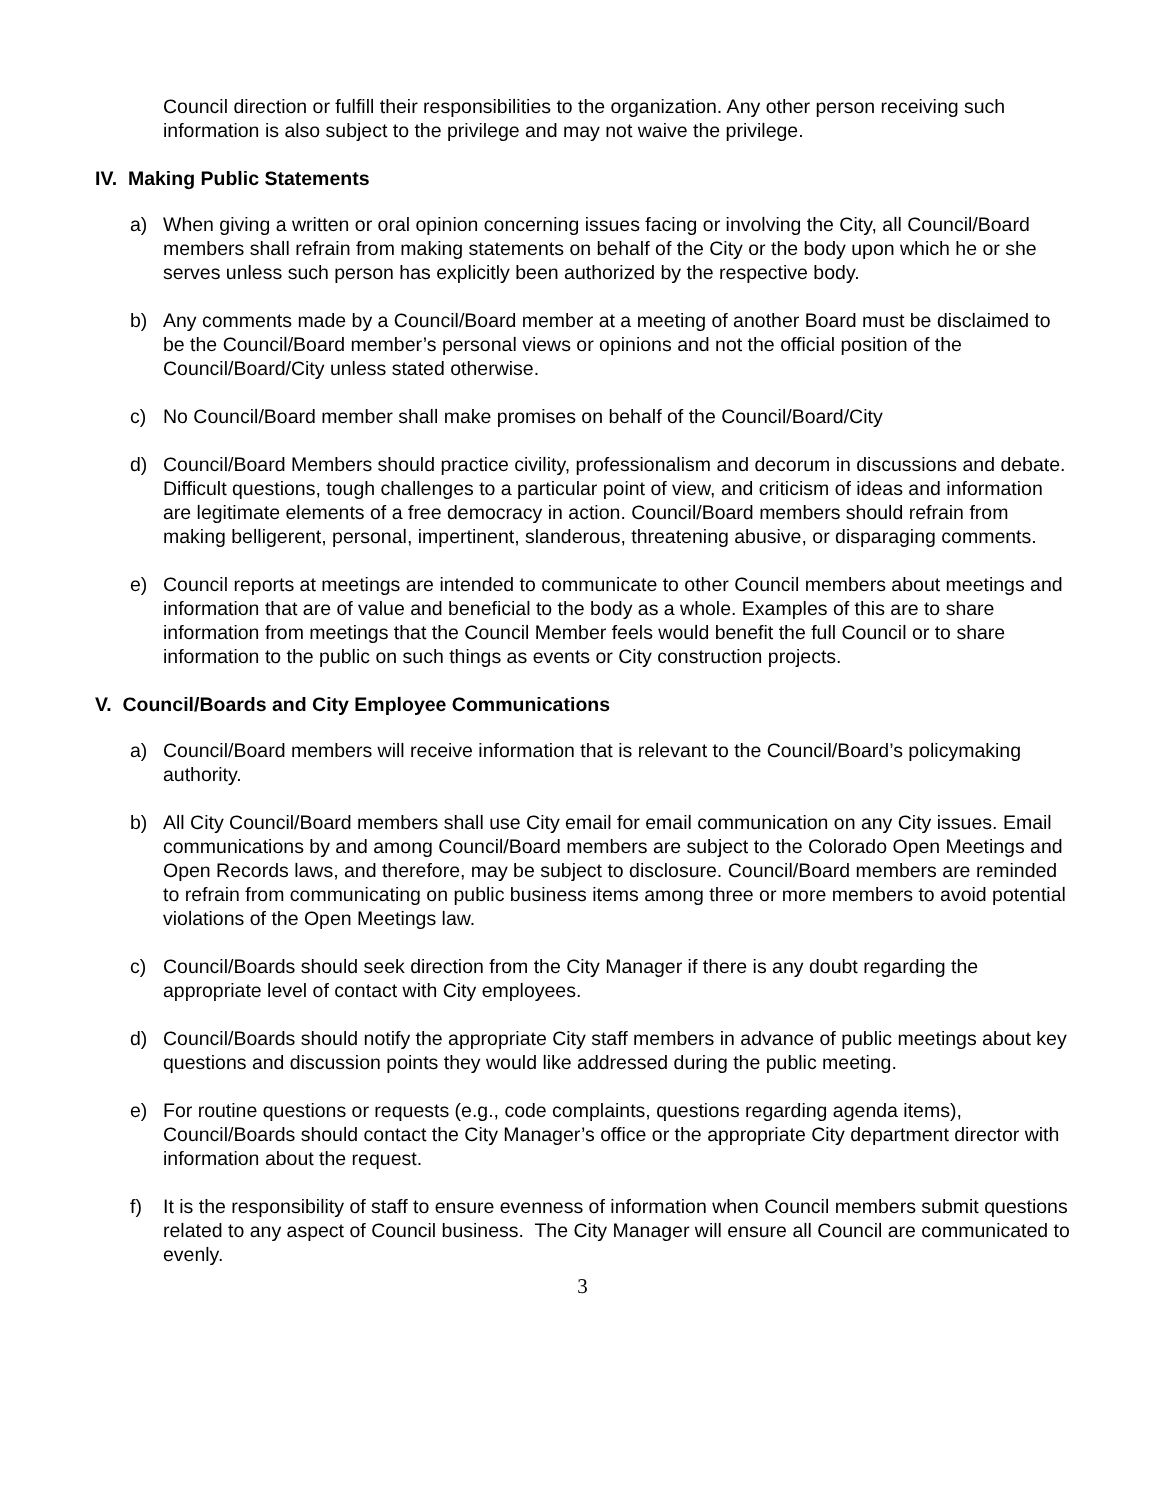Council direction or fulfill their responsibilities to the organization. Any other person receiving such information is also subject to the privilege and may not waive the privilege.
IV. Making Public Statements
a) When giving a written or oral opinion concerning issues facing or involving the City, all Council/Board members shall refrain from making statements on behalf of the City or the body upon which he or she serves unless such person has explicitly been authorized by the respective body.
b) Any comments made by a Council/Board member at a meeting of another Board must be disclaimed to be the Council/Board member’s personal views or opinions and not the official position of the Council/Board/City unless stated otherwise.
c) No Council/Board member shall make promises on behalf of the Council/Board/City
d) Council/Board Members should practice civility, professionalism and decorum in discussions and debate. Difficult questions, tough challenges to a particular point of view, and criticism of ideas and information are legitimate elements of a free democracy in action. Council/Board members should refrain from making belligerent, personal, impertinent, slanderous, threatening abusive, or disparaging comments.
e) Council reports at meetings are intended to communicate to other Council members about meetings and information that are of value and beneficial to the body as a whole. Examples of this are to share information from meetings that the Council Member feels would benefit the full Council or to share information to the public on such things as events or City construction projects.
V. Council/Boards and City Employee Communications
a) Council/Board members will receive information that is relevant to the Council/Board’s policymaking authority.
b) All City Council/Board members shall use City email for email communication on any City issues. Email communications by and among Council/Board members are subject to the Colorado Open Meetings and Open Records laws, and therefore, may be subject to disclosure. Council/Board members are reminded to refrain from communicating on public business items among three or more members to avoid potential violations of the Open Meetings law.
c) Council/Boards should seek direction from the City Manager if there is any doubt regarding the appropriate level of contact with City employees.
d) Council/Boards should notify the appropriate City staff members in advance of public meetings about key questions and discussion points they would like addressed during the public meeting.
e) For routine questions or requests (e.g., code complaints, questions regarding agenda items), Council/Boards should contact the City Manager’s office or the appropriate City department director with information about the request.
f) It is the responsibility of staff to ensure evenness of information when Council members submit questions related to any aspect of Council business. The City Manager will ensure all Council are communicated to evenly.
3